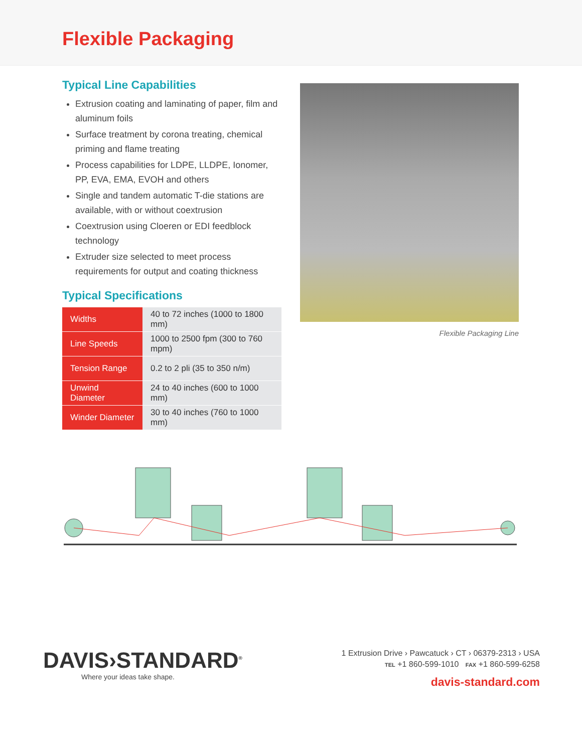Flexible Packaging
Typical Line Capabilities
Extrusion coating and laminating of paper, film and aluminum foils
Surface treatment by corona treating, chemical priming and flame treating
Process capabilities for LDPE, LLDPE, Ionomer, PP, EVA, EMA, EVOH and others
Single and tandem automatic T-die stations are available, with or without coextrusion
Coextrusion using Cloeren or EDI feedblock technology
Extruder size selected to meet process requirements for output and coating thickness
Typical Specifications
| Widths | 40 to 72 inches (1000 to 1800 mm) |
| Line Speeds | 1000 to 2500 fpm (300 to 760 mpm) |
| Tension Range | 0.2 to 2 pli (35 to 350 n/m) |
| Unwind Diameter | 24 to 40 inches (600 to 1000 mm) |
| Winder Diameter | 30 to 40 inches (760 to 1000 mm) |
Flexible Packaging Line
DAVIS›STANDARD<sup>®</sup>
Where your ideas take shape.
1 Extrusion Drive › Pawcatuck › CT › 06379-2313 › USA
TEL +1 860-599-1010 FAX +1 860-599-6258
davis-standard.com